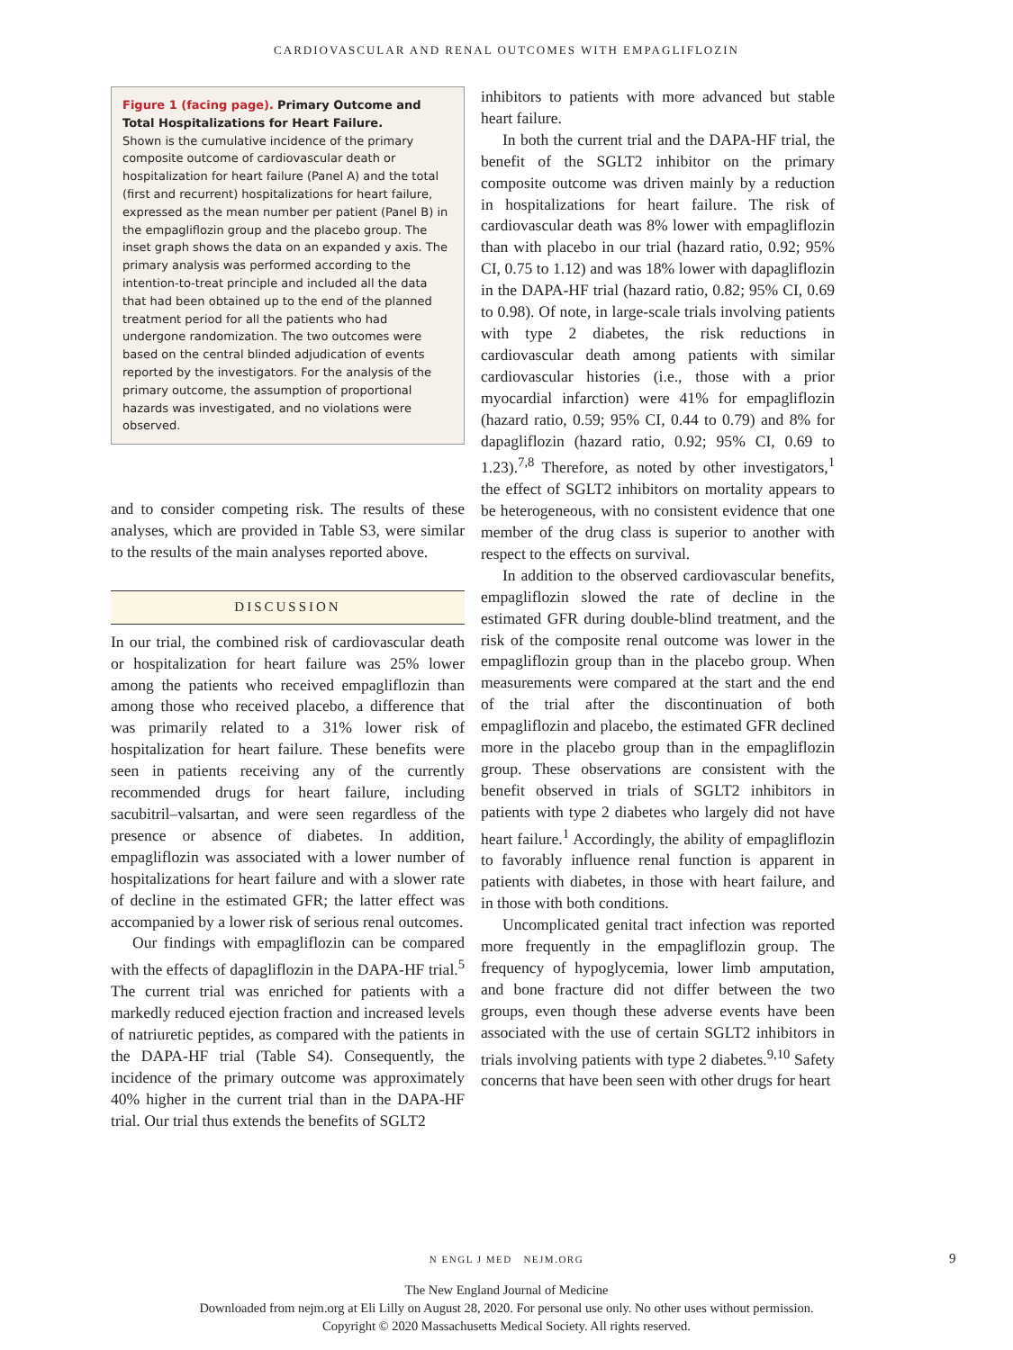CARDIOVASCULAR AND RENAL OUTCOMES WITH EMPAGLIFLOZIN
Figure 1 (facing page). Primary Outcome and Total Hospitalizations for Heart Failure.
Shown is the cumulative incidence of the primary composite outcome of cardiovascular death or hospitalization for heart failure (Panel A) and the total (first and recurrent) hospitalizations for heart failure, expressed as the mean number per patient (Panel B) in the empagliflozin group and the placebo group. The inset graph shows the data on an expanded y axis. The primary analysis was performed according to the intention-to-treat principle and included all the data that had been obtained up to the end of the planned treatment period for all the patients who had undergone randomization. The two outcomes were based on the central blinded adjudication of events reported by the investigators. For the analysis of the primary outcome, the assumption of proportional hazards was investigated, and no violations were observed.
and to consider competing risk. The results of these analyses, which are provided in Table S3, were similar to the results of the main analyses reported above.
DISCUSSION
In our trial, the combined risk of cardiovascular death or hospitalization for heart failure was 25% lower among the patients who received empagliflozin than among those who received placebo, a difference that was primarily related to a 31% lower risk of hospitalization for heart failure. These benefits were seen in patients receiving any of the currently recommended drugs for heart failure, including sacubitril–valsartan, and were seen regardless of the presence or absence of diabetes. In addition, empagliflozin was associated with a lower number of hospitalizations for heart failure and with a slower rate of decline in the estimated GFR; the latter effect was accompanied by a lower risk of serious renal outcomes.
Our findings with empagliflozin can be compared with the effects of dapagliflozin in the DAPA-HF trial.<sup>5</sup> The current trial was enriched for patients with a markedly reduced ejection fraction and increased levels of natriuretic peptides, as compared with the patients in the DAPA-HF trial (Table S4). Consequently, the incidence of the primary outcome was approximately 40% higher in the current trial than in the DAPA-HF trial. Our trial thus extends the benefits of SGLT2
inhibitors to patients with more advanced but stable heart failure.
In both the current trial and the DAPA-HF trial, the benefit of the SGLT2 inhibitor on the primary composite outcome was driven mainly by a reduction in hospitalizations for heart failure. The risk of cardiovascular death was 8% lower with empagliflozin than with placebo in our trial (hazard ratio, 0.92; 95% CI, 0.75 to 1.12) and was 18% lower with dapagliflozin in the DAPA-HF trial (hazard ratio, 0.82; 95% CI, 0.69 to 0.98). Of note, in large-scale trials involving patients with type 2 diabetes, the risk reductions in cardiovascular death among patients with similar cardiovascular histories (i.e., those with a prior myocardial infarction) were 41% for empagliflozin (hazard ratio, 0.59; 95% CI, 0.44 to 0.79) and 8% for dapagliflozin (hazard ratio, 0.92; 95% CI, 0.69 to 1.23).<sup>7,8</sup> Therefore, as noted by other investigators,<sup>1</sup> the effect of SGLT2 inhibitors on mortality appears to be heterogeneous, with no consistent evidence that one member of the drug class is superior to another with respect to the effects on survival.
In addition to the observed cardiovascular benefits, empagliflozin slowed the rate of decline in the estimated GFR during double-blind treatment, and the risk of the composite renal outcome was lower in the empagliflozin group than in the placebo group. When measurements were compared at the start and the end of the trial after the discontinuation of both empagliflozin and placebo, the estimated GFR declined more in the placebo group than in the empagliflozin group. These observations are consistent with the benefit observed in trials of SGLT2 inhibitors in patients with type 2 diabetes who largely did not have heart failure.<sup>1</sup> Accordingly, the ability of empagliflozin to favorably influence renal function is apparent in patients with diabetes, in those with heart failure, and in those with both conditions.
Uncomplicated genital tract infection was reported more frequently in the empagliflozin group. The frequency of hypoglycemia, lower limb amputation, and bone fracture did not differ between the two groups, even though these adverse events have been associated with the use of certain SGLT2 inhibitors in trials involving patients with type 2 diabetes.<sup>9,10</sup> Safety concerns that have been seen with other drugs for heart
N ENGL J MED NEJM.ORG 9
The New England Journal of Medicine
Downloaded from nejm.org at Eli Lilly on August 28, 2020. For personal use only. No other uses without permission.
Copyright © 2020 Massachusetts Medical Society. All rights reserved.